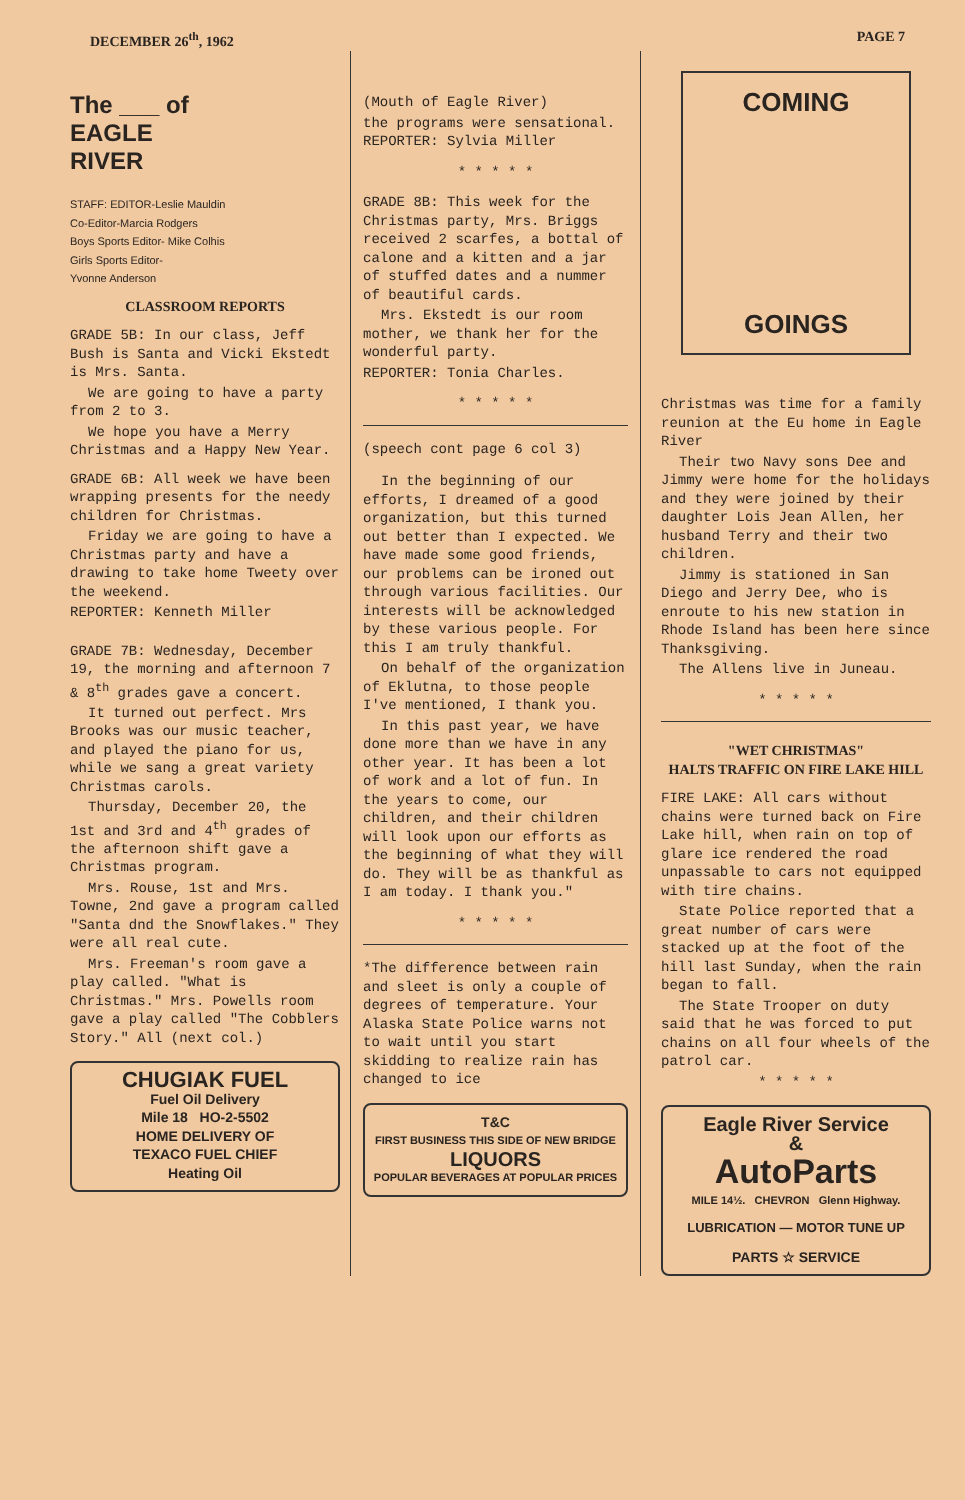DECEMBER 26<sup>th</sup>, 1962 PAGE 7
The ___ of
EAGLE
RIVER
STAFF: EDITOR-Leslie Mauldin
Co-Editor-Marcia Rodgers
Boys Sports Editor- Mike Colhis
Girls Sports Editor-
Yvonne Anderson
CLASSROOM REPORTS
GRADE 5B: In our class, Jeff Bush is Santa and Vicki Ekstedt is Mrs. Santa.
We are going to have a party from 2 to 3.
We hope you have a Merry Christmas and a Happy New Year.
GRADE 6B: All week we have been wrapping presents for the needy children for Christmas.
Friday we are going to have a Christmas party and have a drawing to take home Tweety over the weekend.
REPORTER: Kenneth Miller
GRADE 7B: Wednesday, December 19, the morning and afternoon 7 & 8<sup>th</sup> grades gave a concert.
It turned out perfect. Mrs Brooks was our music teacher, and played the piano for us, while we sang a great variety Christmas carols.
Thursday, December 20, the 1st and 3rd and 4<sup>th</sup> grades of the afternoon shift gave a Christmas program.
Mrs. Rouse, 1st and Mrs. Towne, 2nd gave a program called "Santa dnd the Snowflakes." They were all real cute.
Mrs. Freeman's room gave a play called. "What is Christmas." Mrs. Powells room gave a play called "The Cobblers Story." All (next col.)
CHUGIAK FUEL
Fuel Oil Delivery
Mile 18 HO-2-5502
HOME DELIVERY OF
TEXACO FUEL CHIEF
Heating Oil
(Mouth of Eagle River)
the programs were sensational. REPORTER: Sylvia Miller
* * * * *
GRADE 8B: This week for the Christmas party, Mrs. Briggs received 2 scarfes, a bottal of calone and a kitten and a jar of stuffed dates and a nummer of beautiful cards.
Mrs. Ekstedt is our room mother, we thank her for the wonderful party.
REPORTER: Tonia Charles.
* * * * *
(speech cont page 6 col 3)
In the beginning of our efforts, I dreamed of a good organization, but this turned out better than I expected. We have made some good friends, our problems can be ironed out through various facilities. Our interests will be acknowledged by these various people. For this I am truly thankful.
On behalf of the organization of Eklutna, to those people I've mentioned, I thank you.
In this past year, we have done more than we have in any other year. It has been a lot of work and a lot of fun. In the years to come, our children, and their children will look upon our efforts as the beginning of what they will do. They will be as thankful as I am today. I thank you."
* * * * *
*The difference between rain and sleet is only a couple of degrees of temperature. Your Alaska State Police warns not to wait until you start skidding to realize rain has changed to ice
T&C
FIRST BUSINESS THIS SIDE OF NEW BRIDGE
LIQUORS
POPULAR BEVERAGES AT POPULAR PRICES
COMING
GOINGS
Christmas was time for a family reunion at the Eu home in Eagle River
Their two Navy sons Dee and Jimmy were home for the holidays and they were joined by their daughter Lois Jean Allen, her husband Terry and their two children.
Jimmy is stationed in San Diego and Jerry Dee, who is enroute to his new station in Rhode Island has been here since Thanksgiving.
The Allens live in Juneau.
* * * * *
"WET CHRISTMAS"
HALTS TRAFFIC ON FIRE LAKE HILL
FIRE LAKE: All cars without chains were turned back on Fire Lake hill, when rain on top of glare ice rendered the road unpassable to cars not equipped with tire chains.
State Police reported that a great number of cars were stacked up at the foot of the hill last Sunday, when the rain began to fall.
The State Trooper on duty said that he was forced to put chains on all four wheels of the patrol car.
* * * * *
Eagle River Service
&
AutoParts
MILE 14½. CHEVRON Glenn Highway.
LUBRICATION — MOTOR TUNE UP
PARTS ☆ SERVICE